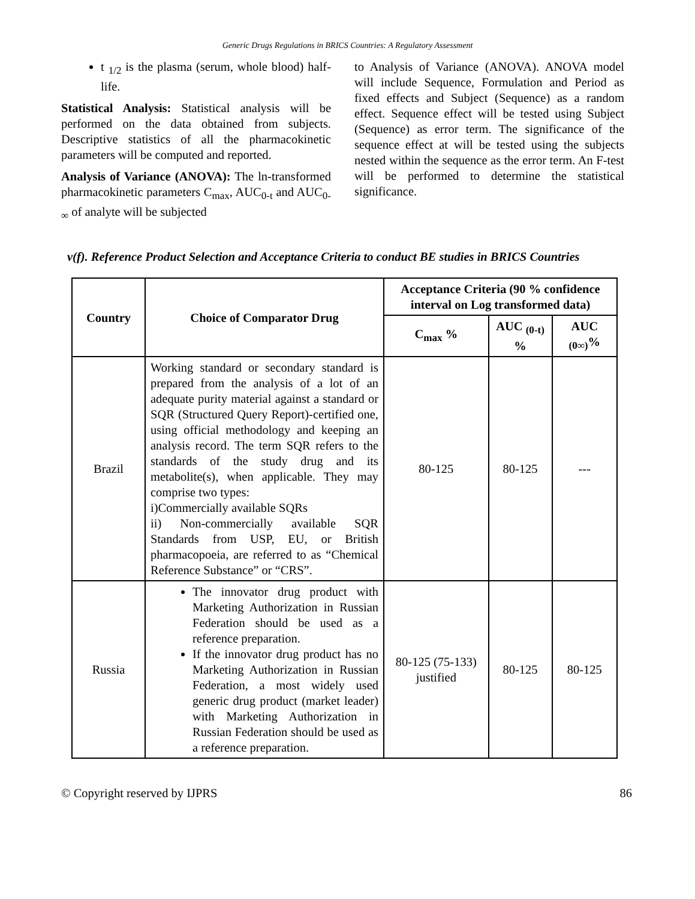Generic Drugs Regulations in BRICS Countries: A Regulatory Assessment
t <sub>1/2</sub> is the plasma (serum, whole blood) half-life.
Statistical Analysis: Statistical analysis will be performed on the data obtained from subjects. Descriptive statistics of all the pharmacokinetic parameters will be computed and reported.
Analysis of Variance (ANOVA): The ln-transformed pharmacokinetic parameters C<sub>max</sub>, AUC<sub>0-t</sub> and AUC<sub>0-∞</sub> of analyte will be subjected
to Analysis of Variance (ANOVA). ANOVA model will include Sequence, Formulation and Period as fixed effects and Subject (Sequence) as a random effect. Sequence effect will be tested using Subject (Sequence) as error term. The significance of the sequence effect at will be tested using the subjects nested within the sequence as the error term. An F-test will be performed to determine the statistical significance.
v(f). Reference Product Selection and Acceptance Criteria to conduct BE studies in BRICS Countries
| Country | Choice of Comparator Drug | Acceptance Criteria (90 % confidence interval on Log transformed data) | | |
| --- | --- | --- | --- | --- |
| | | C<sub>max</sub> % | AUC <sub>(0-t)</sub> % | AUC <sub>(0∞)</sub>% |
| Brazil | Working standard or secondary standard is prepared from the analysis of a lot of an adequate purity material against a standard or SQR (Structured Query Report)-certified one, using official methodology and keeping an analysis record. The term SQR refers to the standards of the study drug and its metabolite(s), when applicable. They may comprise two types: i)Commercially available SQRs ii) Non-commercially available SQR Standards from USP, EU, or British pharmacopoeia, are referred to as “Chemical Reference Substance” or “CRS”. | 80-125 | 80-125 | --- |
| Russia | The innovator drug product with Marketing Authorization in Russian Federation should be used as a reference preparation. If the innovator drug product has no Marketing Authorization in Russian Federation, a most widely used generic drug product (market leader) with Marketing Authorization in Russian Federation should be used as a reference preparation. | 80-125 (75-133) justified | 80-125 | 80-125 |
© Copyright reserved by IJPRS 86